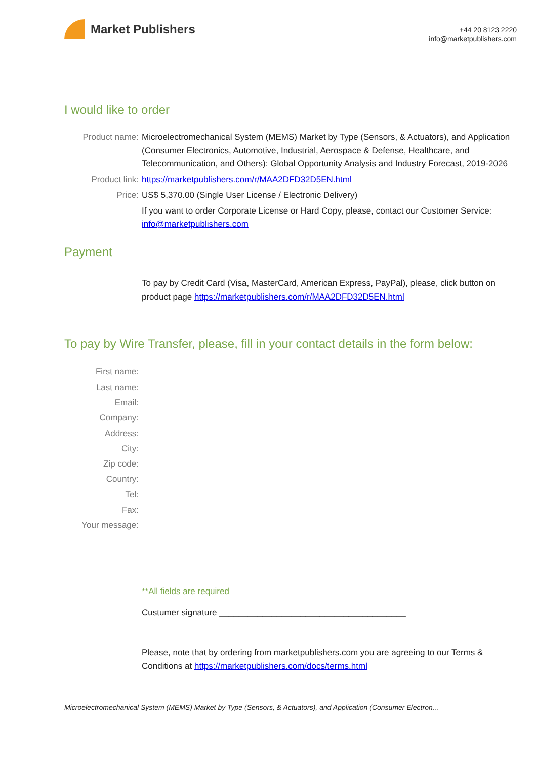Market Publishers
+44 20 8123 2220
info@marketpublishers.com
I would like to order
Product name: Microelectromechanical System (MEMS) Market by Type (Sensors, & Actuators), and Application (Consumer Electronics, Automotive, Industrial, Aerospace & Defense, Healthcare, and Telecommunication, and Others): Global Opportunity Analysis and Industry Forecast, 2019-2026
Product link: https://marketpublishers.com/r/MAA2DFD32D5EN.html
Price: US$ 5,370.00 (Single User License / Electronic Delivery)
If you want to order Corporate License or Hard Copy, please, contact our Customer Service:
info@marketpublishers.com
Payment
To pay by Credit Card (Visa, MasterCard, American Express, PayPal), please, click button on product page https://marketpublishers.com/r/MAA2DFD32D5EN.html
To pay by Wire Transfer, please, fill in your contact details in the form below:
First name:
Last name:
Email:
Company:
Address:
City:
Zip code:
Country:
Tel:
Fax:
Your message:
**All fields are required
Custumer signature _______________________________________
Please, note that by ordering from marketpublishers.com you are agreeing to our Terms & Conditions at https://marketpublishers.com/docs/terms.html
Microelectromechanical System (MEMS) Market by Type (Sensors, & Actuators), and Application (Consumer Electron...